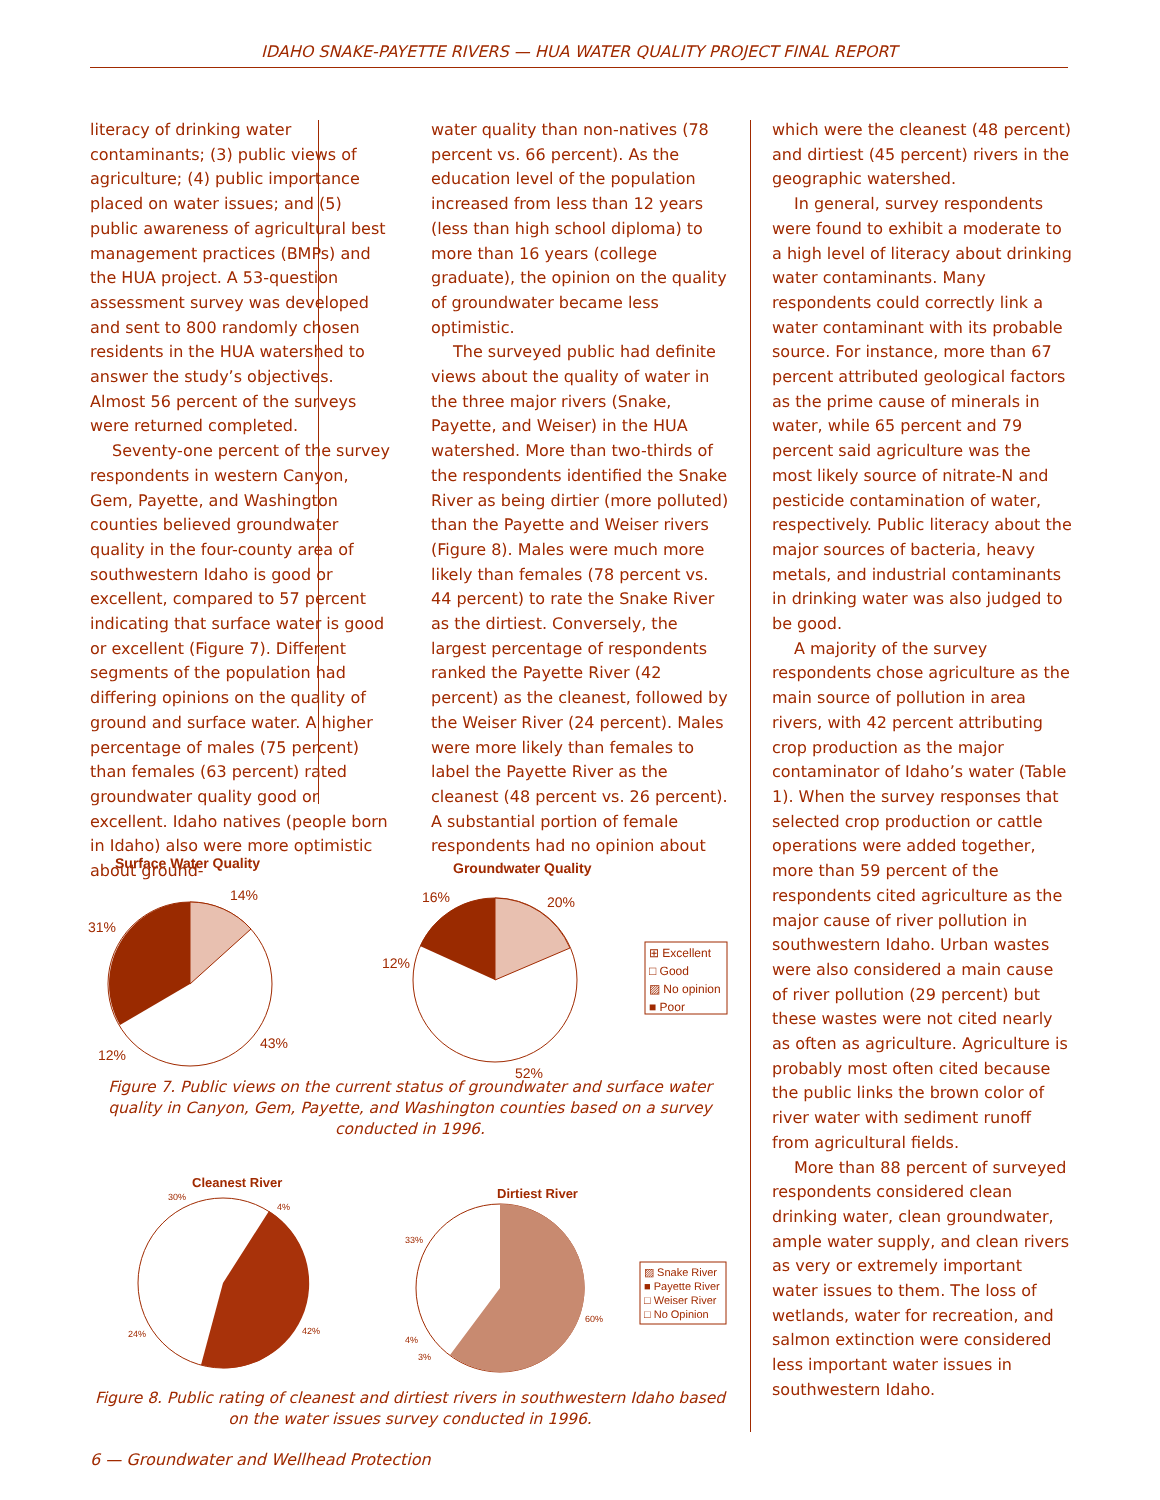IDAHO SNAKE-PAYETTE RIVERS — HUA WATER QUALITY PROJECT FINAL REPORT
literacy of drinking water contaminants; (3) public views of agriculture; (4) public importance placed on water issues; and (5) public awareness of agricultural best management practices (BMPs) and the HUA project. A 53-question assessment survey was developed and sent to 800 randomly chosen residents in the HUA watershed to answer the study’s objectives. Almost 56 percent of the surveys were returned completed.
Seventy-one percent of the survey respondents in western Canyon, Gem, Payette, and Washington counties believed groundwater quality in the four-county area of southwestern Idaho is good or excellent, compared to 57 percent indicating that surface water is good or excellent (Figure 7). Different segments of the population had differing opinions on the quality of ground and surface water. A higher percentage of males (75 percent) than females (63 percent) rated groundwater quality good or excellent. Idaho natives (people born in Idaho) also were more optimistic about ground-
water quality than non-natives (78 percent vs. 66 percent). As the education level of the population increased from less than 12 years (less than high school diploma) to more than 16 years (college graduate), the opinion on the quality of groundwater became less optimistic.
The surveyed public had definite views about the quality of water in the three major rivers (Snake, Payette, and Weiser) in the HUA watershed. More than two-thirds of the respondents identified the Snake River as being dirtier (more polluted) than the Payette and Weiser rivers (Figure 8). Males were much more likely than females (78 percent vs. 44 percent) to rate the Snake River as the dirtiest. Conversely, the largest percentage of respondents ranked the Payette River (42 percent) as the cleanest, followed by the Weiser River (24 percent). Males were more likely than females to label the Payette River as the cleanest (48 percent vs. 26 percent). A substantial portion of female respondents had no opinion about
which were the cleanest (48 percent) and dirtiest (45 percent) rivers in the geographic watershed.
In general, survey respondents were found to exhibit a moderate to a high level of literacy about drinking water contaminants. Many respondents could correctly link a water contaminant with its probable source. For instance, more than 67 percent attributed geological factors as the prime cause of minerals in water, while 65 percent and 79 percent said agriculture was the most likely source of nitrate-N and pesticide contamination of water, respectively. Public literacy about the major sources of bacteria, heavy metals, and industrial contaminants in drinking water was also judged to be good.
A majority of the survey respondents chose agriculture as the main source of pollution in area rivers, with 42 percent attributing crop production as the major contaminator of Idaho’s water (Table 1). When the survey responses that selected crop production or cattle operations were added together, more than 59 percent of the respondents cited agriculture as the major cause of river pollution in southwestern Idaho. Urban wastes were also considered a main cause of river pollution (29 percent) but these wastes were not cited nearly as often as agriculture. Agriculture is probably most often cited because the public links the brown color of river water with sediment runoff from agricultural fields.
More than 88 percent of surveyed respondents considered clean drinking water, clean groundwater, ample water supply, and clean rivers as very or extremely important water issues to them. The loss of wetlands, water for recreation, and salmon extinction were considered less important water issues in southwestern Idaho.
Surface Water Quality
14%
31%
43%
12%
Groundwater Quality
16%
20%
12%
52%
⊞ Excellent
□ Good
▨ No opinion
■ Poor
Figure 7. Public views on the current status of groundwater and surface water quality in Canyon, Gem, Payette, and Washington counties based on a survey conducted in 1996.
Cleanest River
30%
4%
42%
24%
Dirtiest River
33%
60%
4%
3%
▨ Snake River
■ Payette River
□ Weiser River
□ No Opinion
Figure 8. Public rating of cleanest and dirtiest rivers in southwestern Idaho based on the water issues survey conducted in 1996.
6 — Groundwater and Wellhead Protection